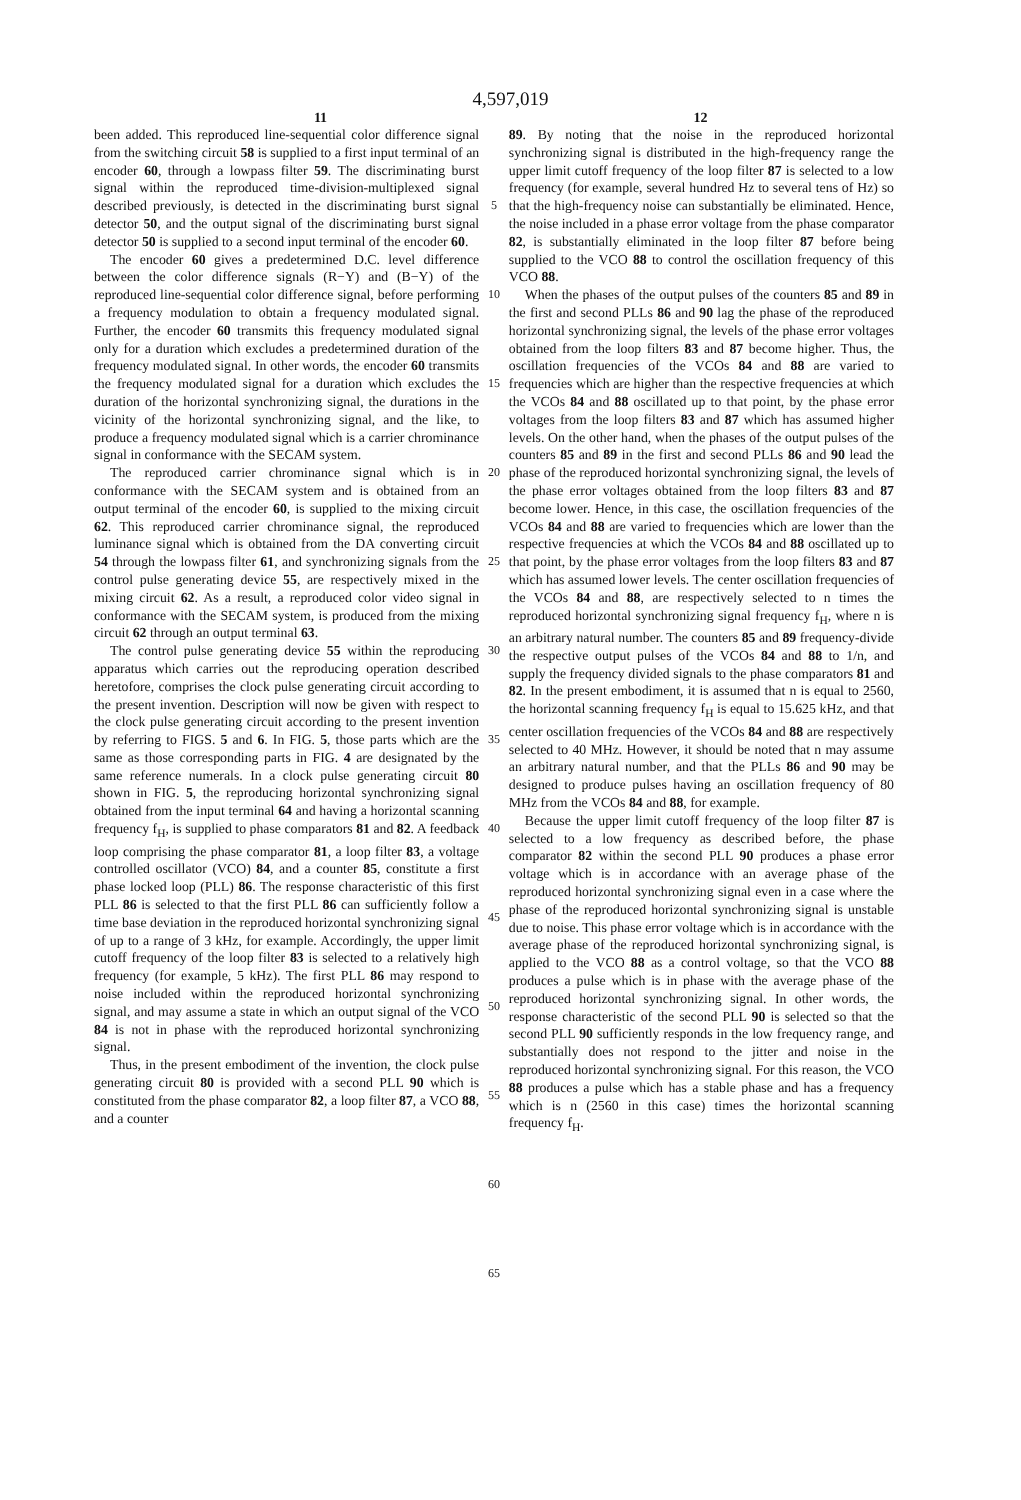4,597,019
11 12
been added. This reproduced line-sequential color difference signal from the switching circuit 58 is supplied to a first input terminal of an encoder 60, through a lowpass filter 59. The discriminating burst signal within the reproduced time-division-multiplexed signal described previously, is detected in the discriminating burst signal detector 50, and the output signal of the discriminating burst signal detector 50 is supplied to a second input terminal of the encoder 60.
The encoder 60 gives a predetermined D.C. level difference between the color difference signals (R−Y) and (B−Y) of the reproduced line-sequential color difference signal, before performing a frequency modulation to obtain a frequency modulated signal. Further, the encoder 60 transmits this frequency modulated signal only for a duration which excludes a predetermined duration of the frequency modulated signal. In other words, the encoder 60 transmits the frequency modulated signal for a duration which excludes the duration of the horizontal synchronizing signal, the durations in the vicinity of the horizontal synchronizing signal, and the like, to produce a frequency modulated signal which is a carrier chrominance signal in conformance with the SECAM system.
The reproduced carrier chrominance signal which is in conformance with the SECAM system and is obtained from an output terminal of the encoder 60, is supplied to the mixing circuit 62. This reproduced carrier chrominance signal, the reproduced luminance signal which is obtained from the DA converting circuit 54 through the lowpass filter 61, and synchronizing signals from the control pulse generating device 55, are respectively mixed in the mixing circuit 62. As a result, a reproduced color video signal in conformance with the SECAM system, is produced from the mixing circuit 62 through an output terminal 63.
The control pulse generating device 55 within the reproducing apparatus which carries out the reproducing operation described heretofore, comprises the clock pulse generating circuit according to the present invention. Description will now be given with respect to the clock pulse generating circuit according to the present invention by referring to FIGS. 5 and 6. In FIG. 5, those parts which are the same as those corresponding parts in FIG. 4 are designated by the same reference numerals. In a clock pulse generating circuit 80 shown in FIG. 5, the reproducing horizontal synchronizing signal obtained from the input terminal 64 and having a horizontal scanning frequency f<sub>H</sub>, is supplied to phase comparators 81 and 82. A feedback loop comprising the phase comparator 81, a loop filter 83, a voltage controlled oscillator (VCO) 84, and a counter 85, constitute a first phase locked loop (PLL) 86. The response characteristic of this first PLL 86 is selected to that the first PLL 86 can sufficiently follow a time base deviation in the reproduced horizontal synchronizing signal of up to a range of 3 kHz, for example. Accordingly, the upper limit cutoff frequency of the loop filter 83 is selected to a relatively high frequency (for example, 5 kHz). The first PLL 86 may respond to noise included within the reproduced horizontal synchronizing signal, and may assume a state in which an output signal of the VCO 84 is not in phase with the reproduced horizontal synchronizing signal.
Thus, in the present embodiment of the invention, the clock pulse generating circuit 80 is provided with a second PLL 90 which is constituted from the phase comparator 82, a loop filter 87, a VCO 88, and a counter
5
10
15
20
25
30
35
40
45
50
55
60
65
89. By noting that the noise in the reproduced horizontal synchronizing signal is distributed in the high-frequency range the upper limit cutoff frequency of the loop filter 87 is selected to a low frequency (for example, several hundred Hz to several tens of Hz) so that the high-frequency noise can substantially be eliminated. Hence, the noise included in a phase error voltage from the phase comparator 82, is substantially eliminated in the loop filter 87 before being supplied to the VCO 88 to control the oscillation frequency of this VCO 88.
When the phases of the output pulses of the counters 85 and 89 in the first and second PLLs 86 and 90 lag the phase of the reproduced horizontal synchronizing signal, the levels of the phase error voltages obtained from the loop filters 83 and 87 become higher. Thus, the oscillation frequencies of the VCOs 84 and 88 are varied to frequencies which are higher than the respective frequencies at which the VCOs 84 and 88 oscillated up to that point, by the phase error voltages from the loop filters 83 and 87 which has assumed higher levels. On the other hand, when the phases of the output pulses of the counters 85 and 89 in the first and second PLLs 86 and 90 lead the phase of the reproduced horizontal synchronizing signal, the levels of the phase error voltages obtained from the loop filters 83 and 87 become lower. Hence, in this case, the oscillation frequencies of the VCOs 84 and 88 are varied to frequencies which are lower than the respective frequencies at which the VCOs 84 and 88 oscillated up to that point, by the phase error voltages from the loop filters 83 and 87 which has assumed lower levels. The center oscillation frequencies of the VCOs 84 and 88, are respectively selected to n times the reproduced horizontal synchronizing signal frequency f<sub>H</sub>, where n is an arbitrary natural number. The counters 85 and 89 frequency-divide the respective output pulses of the VCOs 84 and 88 to 1/n, and supply the frequency divided signals to the phase comparators 81 and 82. In the present embodiment, it is assumed that n is equal to 2560, the horizontal scanning frequency f<sub>H</sub> is equal to 15.625 kHz, and that center oscillation frequencies of the VCOs 84 and 88 are respectively selected to 40 MHz. However, it should be noted that n may assume an arbitrary natural number, and that the PLLs 86 and 90 may be designed to produce pulses having an oscillation frequency of 80 MHz from the VCOs 84 and 88, for example.
Because the upper limit cutoff frequency of the loop filter 87 is selected to a low frequency as described before, the phase comparator 82 within the second PLL 90 produces a phase error voltage which is in accordance with an average phase of the reproduced horizontal synchronizing signal even in a case where the phase of the reproduced horizontal synchronizing signal is unstable due to noise. This phase error voltage which is in accordance with the average phase of the reproduced horizontal synchronizing signal, is applied to the VCO 88 as a control voltage, so that the VCO 88 produces a pulse which is in phase with the average phase of the reproduced horizontal synchronizing signal. In other words, the response characteristic of the second PLL 90 is selected so that the second PLL 90 sufficiently responds in the low frequency range, and substantially does not respond to the jitter and noise in the reproduced horizontal synchronizing signal. For this reason, the VCO 88 produces a pulse which has a stable phase and has a frequency which is n (2560 in this case) times the horizontal scanning frequency f<sub>H</sub>.